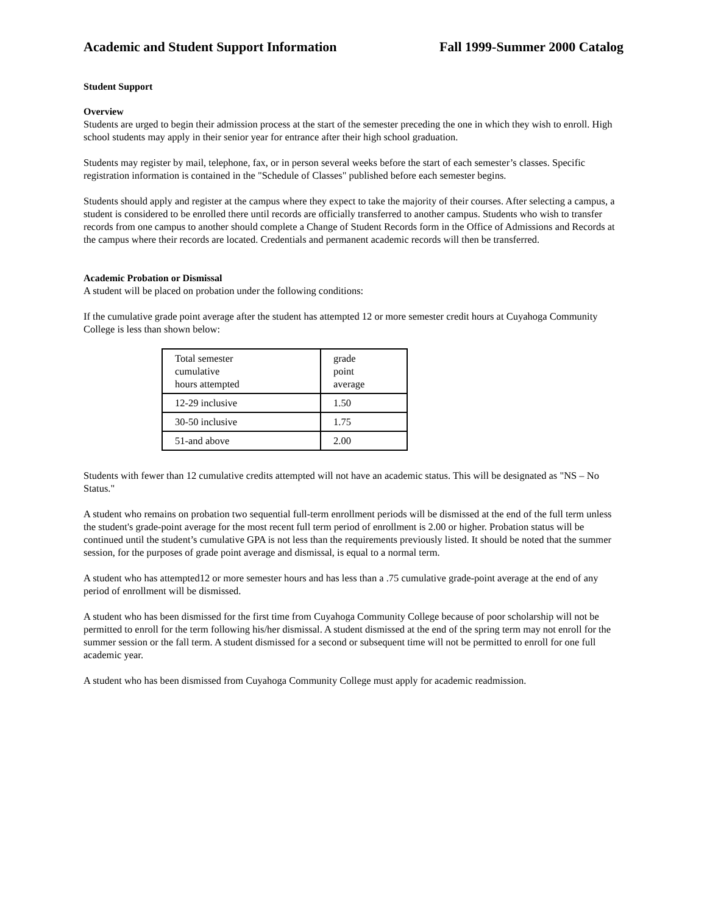Academic and Student Support Information Fall 1999-Summer 2000 Catalog
Student Support
Overview
Students are urged to begin their admission process at the start of the semester preceding the one in which they wish to enroll. High school students may apply in their senior year for entrance after their high school graduation.
Students may register by mail, telephone, fax, or in person several weeks before the start of each semester’s classes. Specific registration information is contained in the "Schedule of Classes" published before each semester begins.
Students should apply and register at the campus where they expect to take the majority of their courses. After selecting a campus, a student is considered to be enrolled there until records are officially transferred to another campus. Students who wish to transfer records from one campus to another should complete a Change of Student Records form in the Office of Admissions and Records at the campus where their records are located. Credentials and permanent academic records will then be transferred.
Academic Probation or Dismissal
A student will be placed on probation under the following conditions:
If the cumulative grade point average after the student has attempted 12 or more semester credit hours at Cuyahoga Community College is less than shown below:
| Total semester cumulative hours attempted | grade point average |
| 12-29 inclusive | 1.50 |
| 30-50 inclusive | 1.75 |
| 51-and above | 2.00 |
Students with fewer than 12 cumulative credits attempted will not have an academic status. This will be designated as "NS – No Status."
A student who remains on probation two sequential full-term enrollment periods will be dismissed at the end of the full term unless the student's grade-point average for the most recent full term period of enrollment is 2.00 or higher. Probation status will be continued until the student’s cumulative GPA is not less than the requirements previously listed. It should be noted that the summer session, for the purposes of grade point average and dismissal, is equal to a normal term.
A student who has attempted12 or more semester hours and has less than a .75 cumulative grade-point average at the end of any period of enrollment will be dismissed.
A student who has been dismissed for the first time from Cuyahoga Community College because of poor scholarship will not be permitted to enroll for the term following his/her dismissal. A student dismissed at the end of the spring term may not enroll for the summer session or the fall term. A student dismissed for a second or subsequent time will not be permitted to enroll for one full academic year.
A student who has been dismissed from Cuyahoga Community College must apply for academic readmission.